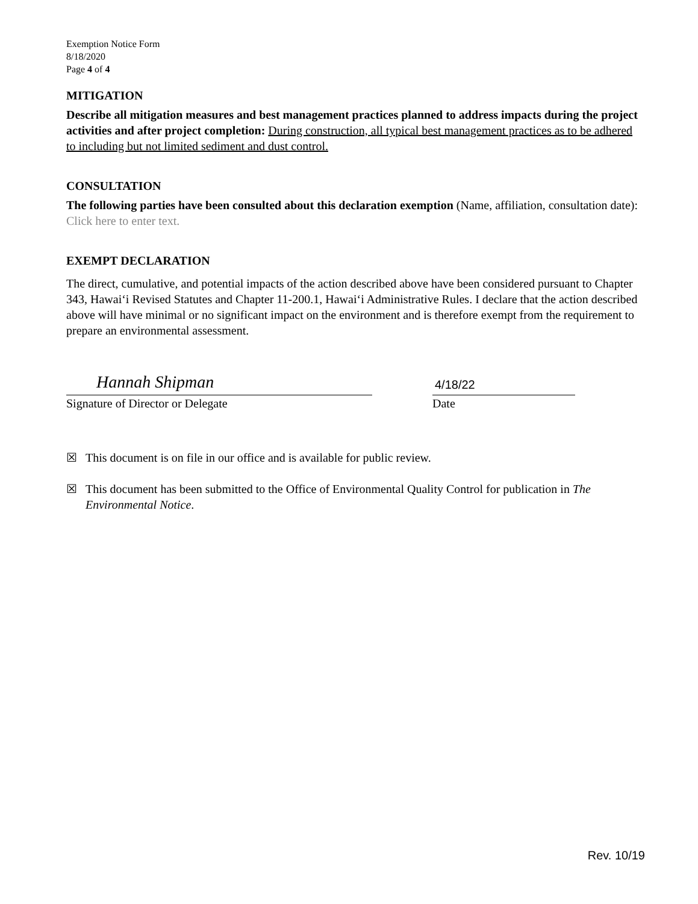Exemption Notice Form
8/18/2020
Page 4 of 4
MITIGATION
Describe all mitigation measures and best management practices planned to address impacts during the project activities and after project completion: During construction, all typical best management practices as to be adhered to including but not limited sediment and dust control.
CONSULTATION
The following parties have been consulted about this declaration exemption (Name, affiliation, consultation date): Click here to enter text.
EXEMPT DECLARATION
The direct, cumulative, and potential impacts of the action described above have been considered pursuant to Chapter 343, Hawai‘i Revised Statutes and Chapter 11-200.1, Hawai‘i Administrative Rules. I declare that the action described above will have minimal or no significant impact on the environment and is therefore exempt from the requirement to prepare an environmental assessment.
Hannah Shipman
Signature of Director or Delegate
4/18/22
Date
☒ This document is on file in our office and is available for public review.
☒ This document has been submitted to the Office of Environmental Quality Control for publication in The Environmental Notice.
Rev. 10/19